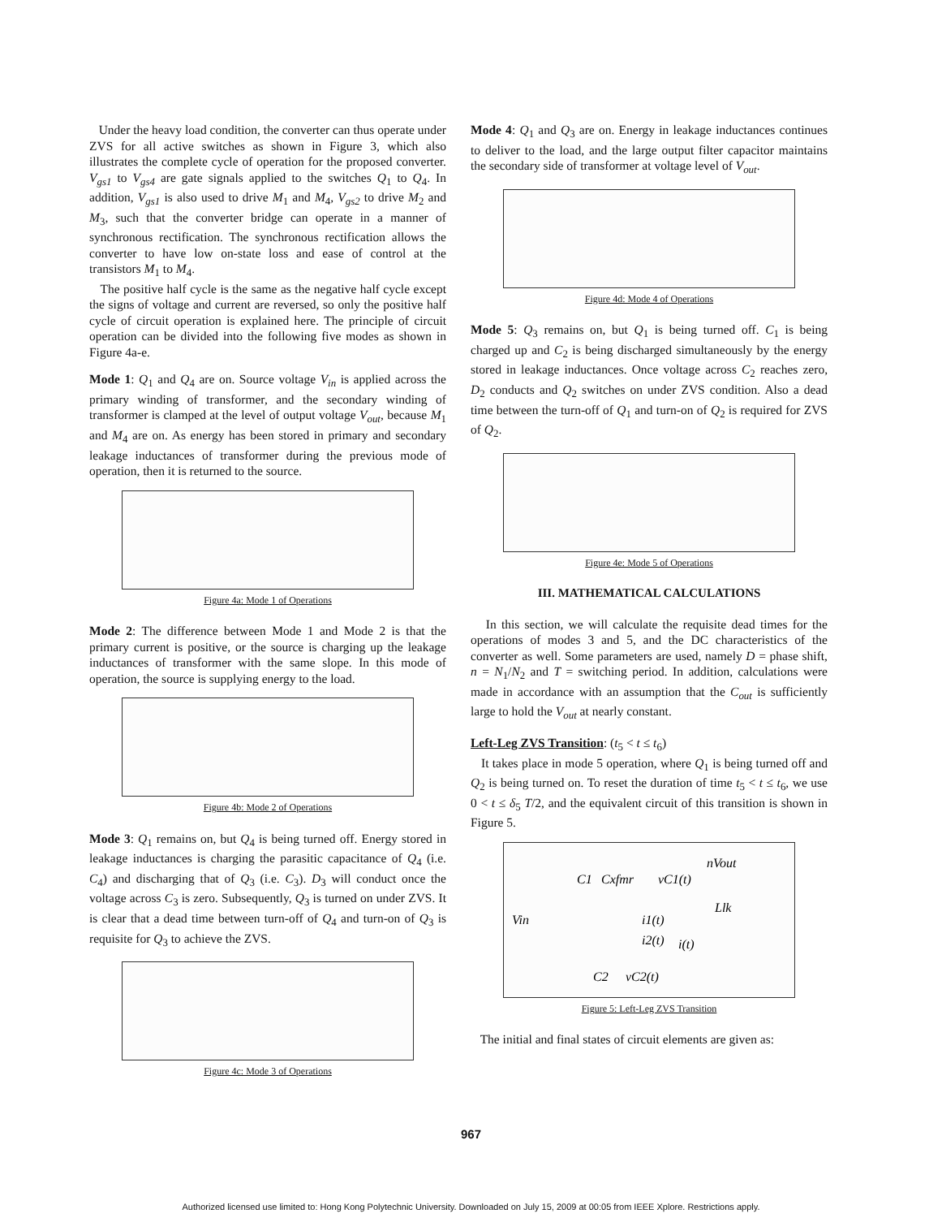Under the heavy load condition, the converter can thus operate under ZVS for all active switches as shown in Figure 3, which also illustrates the complete cycle of operation for the proposed converter. V<sub>gs1</sub> to V<sub>gs4</sub> are gate signals applied to the switches Q<sub>1</sub> to Q<sub>4</sub>. In addition, V<sub>gs1</sub> is also used to drive M<sub>1</sub> and M<sub>4</sub>, V<sub>gs2</sub> to drive M<sub>2</sub> and M<sub>3</sub>, such that the converter bridge can operate in a manner of synchronous rectification. The synchronous rectification allows the converter to have low on-state loss and ease of control at the transistors M<sub>1</sub> to M<sub>4</sub>.
The positive half cycle is the same as the negative half cycle except the signs of voltage and current are reversed, so only the positive half cycle of circuit operation is explained here. The principle of circuit operation can be divided into the following five modes as shown in Figure 4a-e.
Mode 1: Q<sub>1</sub> and Q<sub>4</sub> are on. Source voltage V<sub>in</sub> is applied across the primary winding of transformer, and the secondary winding of transformer is clamped at the level of output voltage V<sub>out</sub>, because M<sub>1</sub> and M<sub>4</sub> are on. As energy has been stored in primary and secondary leakage inductances of transformer during the previous mode of operation, then it is returned to the source.
Figure 4a: Mode 1 of Operations
Mode 2: The difference between Mode 1 and Mode 2 is that the primary current is positive, or the source is charging up the leakage inductances of transformer with the same slope. In this mode of operation, the source is supplying energy to the load.
Figure 4b: Mode 2 of Operations
Mode 3: Q<sub>1</sub> remains on, but Q<sub>4</sub> is being turned off. Energy stored in leakage inductances is charging the parasitic capacitance of Q<sub>4</sub> (i.e. C<sub>4</sub>) and discharging that of Q<sub>3</sub> (i.e. C<sub>3</sub>). D<sub>3</sub> will conduct once the voltage across C<sub>3</sub> is zero. Subsequently, Q<sub>3</sub> is turned on under ZVS. It is clear that a dead time between turn-off of Q<sub>4</sub> and turn-on of Q<sub>3</sub> is requisite for Q<sub>3</sub> to achieve the ZVS.
Figure 4c: Mode 3 of Operations
Mode 4: Q<sub>1</sub> and Q<sub>3</sub> are on. Energy in leakage inductances continues to deliver to the load, and the large output filter capacitor maintains the secondary side of transformer at voltage level of V<sub>out</sub>.
Figure 4d: Mode 4 of Operations
Mode 5: Q<sub>3</sub> remains on, but Q<sub>1</sub> is being turned off. C<sub>1</sub> is being charged up and C<sub>2</sub> is being discharged simultaneously by the energy stored in leakage inductances. Once voltage across C<sub>2</sub> reaches zero, D<sub>2</sub> conducts and Q<sub>2</sub> switches on under ZVS condition. Also a dead time between the turn-off of Q<sub>1</sub> and turn-on of Q<sub>2</sub> is required for ZVS of Q<sub>2</sub>.
Figure 4e: Mode 5 of Operations
III. MATHEMATICAL CALCULATIONS
In this section, we will calculate the requisite dead times for the operations of modes 3 and 5, and the DC characteristics of the converter as well. Some parameters are used, namely D = phase shift, n = N<sub>1</sub>/N<sub>2</sub> and T = switching period. In addition, calculations were made in accordance with an assumption that the C<sub>out</sub> is sufficiently large to hold the V<sub>out</sub> at nearly constant.
Left-Leg ZVS Transition: (t<sub>5</sub> < t ≤ t<sub>6</sub>)
It takes place in mode 5 operation, where Q<sub>1</sub> is being turned off and Q<sub>2</sub> is being turned on. To reset the duration of time t<sub>5</sub> < t ≤ t<sub>6</sub>, we use 0 < t ≤ δ<sub>5</sub> T/2, and the equivalent circuit of this transition is shown in Figure 5.
C1
Cxfmr
vC1(t)
nVout
Llk
Vin
i1(t)
i2(t)
i(t)
C2
vC2(t)
Figure 5: Left-Leg ZVS Transition
The initial and final states of circuit elements are given as:
967
Authorized licensed use limited to: Hong Kong Polytechnic University. Downloaded on July 15, 2009 at 00:05 from IEEE Xplore. Restrictions apply.